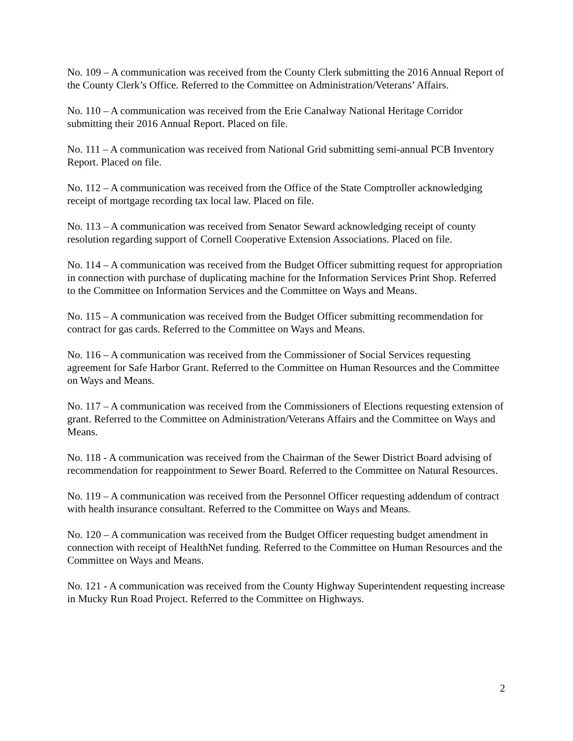No. 109 – A communication was received from the County Clerk submitting the 2016 Annual Report of the County Clerk’s Office. Referred to the Committee on Administration/Veterans’ Affairs.
No. 110 – A communication was received from the Erie Canalway National Heritage Corridor submitting their 2016 Annual Report. Placed on file.
No. 111 – A communication was received from National Grid submitting semi-annual PCB Inventory Report. Placed on file.
No. 112 – A communication was received from the Office of the State Comptroller acknowledging receipt of mortgage recording tax local law. Placed on file.
No. 113 – A communication was received from Senator Seward acknowledging receipt of county resolution regarding support of Cornell Cooperative Extension Associations. Placed on file.
No. 114 – A communication was received from the Budget Officer submitting request for appropriation in connection with purchase of duplicating machine for the Information Services Print Shop. Referred to the Committee on Information Services and the Committee on Ways and Means.
No. 115 – A communication was received from the Budget Officer submitting recommendation for contract for gas cards. Referred to the Committee on Ways and Means.
No. 116 – A communication was received from the Commissioner of Social Services requesting agreement for Safe Harbor Grant. Referred to the Committee on Human Resources and the Committee on Ways and Means.
No. 117 – A communication was received from the Commissioners of Elections requesting extension of grant. Referred to the Committee on Administration/Veterans Affairs and the Committee on Ways and Means.
No. 118 - A communication was received from the Chairman of the Sewer District Board advising of recommendation for reappointment to Sewer Board. Referred to the Committee on Natural Resources.
No. 119 – A communication was received from the Personnel Officer requesting addendum of contract with health insurance consultant. Referred to the Committee on Ways and Means.
No. 120 – A communication was received from the Budget Officer requesting budget amendment in connection with receipt of HealthNet funding. Referred to the Committee on Human Resources and the Committee on Ways and Means.
No. 121 - A communication was received from the County Highway Superintendent requesting increase in Mucky Run Road Project. Referred to the Committee on Highways.
2